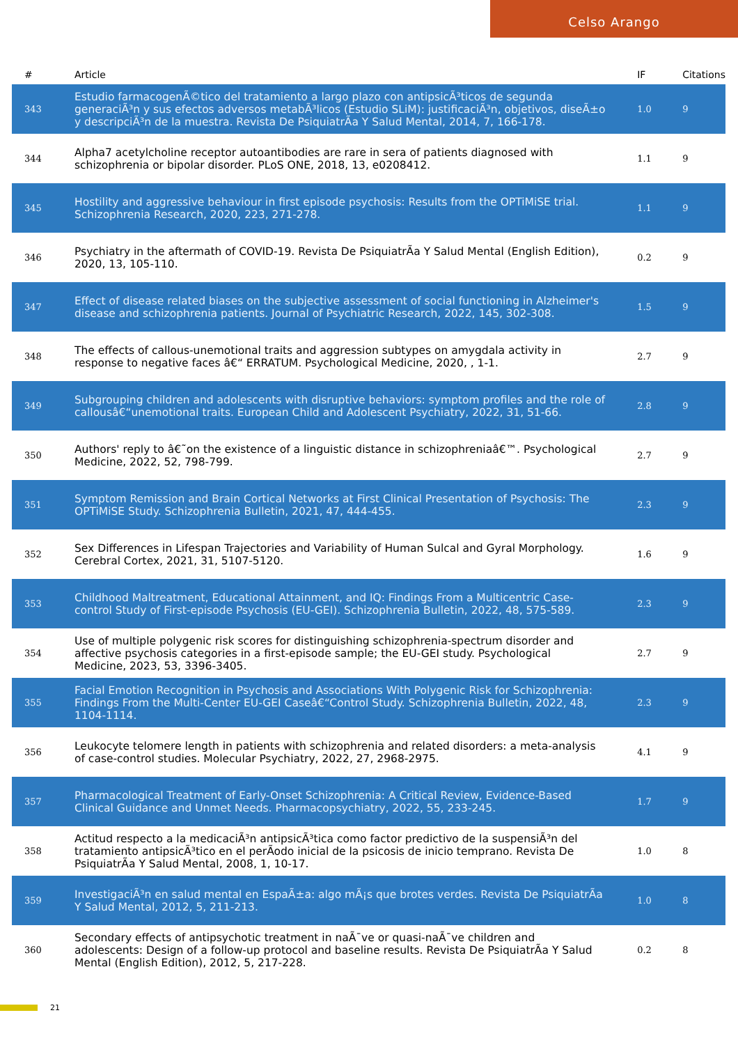Celso Arango
| # | Article | IF | Citations |
| --- | --- | --- | --- |
| 343 | Estudio farmacogenÃ©tico del tratamiento a largo plazo con antipsicÃ³ticos de segunda generaciÃ³n y sus efectos adversos metabÃ³licos (Estudio SLiM): justificaciÃ³n, objetivos, diseÃ±o y descripciÃ³n de la muestra. Revista De PsiquiatrÃa Y Salud Mental, 2014, 7, 166-178. | 1.0 | 9 |
| 344 | Alpha7 acetylcholine receptor autoantibodies are rare in sera of patients diagnosed with schizophrenia or bipolar disorder. PLoS ONE, 2018, 13, e0208412. | 1.1 | 9 |
| 345 | Hostility and aggressive behaviour in first episode psychosis: Results from the OPTiMiSE trial. Schizophrenia Research, 2020, 223, 271-278. | 1.1 | 9 |
| 346 | Psychiatry in the aftermath of COVID-19. Revista De PsiquiatrÃa Y Salud Mental (English Edition), 2020, 13, 105-110. | 0.2 | 9 |
| 347 | Effect of disease related biases on the subjective assessment of social functioning in Alzheimer's disease and schizophrenia patients. Journal of Psychiatric Research, 2022, 145, 302-308. | 1.5 | 9 |
| 348 | The effects of callous-unemotional traits and aggression subtypes on amygdala activity in response to negative faces â€“ ERRATUM. Psychological Medicine, 2020, , 1-1. | 2.7 | 9 |
| 349 | Subgrouping children and adolescents with disruptive behaviors: symptom profiles and the role of callousâ€“unemotional traits. European Child and Adolescent Psychiatry, 2022, 31, 51-66. | 2.8 | 9 |
| 350 | Authors' reply to â€˜on the existence of a linguistic distance in schizophreniaâ€™. Psychological Medicine, 2022, 52, 798-799. | 2.7 | 9 |
| 351 | Symptom Remission and Brain Cortical Networks at First Clinical Presentation of Psychosis: The OPTiMiSE Study. Schizophrenia Bulletin, 2021, 47, 444-455. | 2.3 | 9 |
| 352 | Sex Differences in Lifespan Trajectories and Variability of Human Sulcal and Gyral Morphology. Cerebral Cortex, 2021, 31, 5107-5120. | 1.6 | 9 |
| 353 | Childhood Maltreatment, Educational Attainment, and IQ: Findings From a Multicentric Case-control Study of First-episode Psychosis (EU-GEI). Schizophrenia Bulletin, 2022, 48, 575-589. | 2.3 | 9 |
| 354 | Use of multiple polygenic risk scores for distinguishing schizophrenia-spectrum disorder and affective psychosis categories in a first-episode sample; the EU-GEI study. Psychological Medicine, 2023, 53, 3396-3405. | 2.7 | 9 |
| 355 | Facial Emotion Recognition in Psychosis and Associations With Polygenic Risk for Schizophrenia: Findings From the Multi-Center EU-GEI Caseâ€“Control Study. Schizophrenia Bulletin, 2022, 48, 1104-1114. | 2.3 | 9 |
| 356 | Leukocyte telomere length in patients with schizophrenia and related disorders: a meta-analysis of case-control studies. Molecular Psychiatry, 2022, 27, 2968-2975. | 4.1 | 9 |
| 357 | Pharmacological Treatment of Early-Onset Schizophrenia: A Critical Review, Evidence-Based Clinical Guidance and Unmet Needs. Pharmacopsychiatry, 2022, 55, 233-245. | 1.7 | 9 |
| 358 | Actitud respecto a la medicaciÃ³n antipsicÃ³tica como factor predictivo de la suspensiÃ³n del tratamiento antipsicÃ³tico en el perÃodo inicial de la psicosis de inicio temprano. Revista De PsiquiatrÃa Y Salud Mental, 2008, 1, 10-17. | 1.0 | 8 |
| 359 | InvestigaciÃ³n en salud mental en EspaÃ±a: algo mÃ¡s que brotes verdes. Revista De PsiquiatrÃa Y Salud Mental, 2012, 5, 211-213. | 1.0 | 8 |
| 360 | Secondary effects of antipsychotic treatment in naÃ¯ve or quasi-naÃ¯ve children and adolescents: Design of a follow-up protocol and baseline results. Revista De PsiquiatrÃa Y Salud Mental (English Edition), 2012, 5, 217-228. | 0.2 | 8 |
21